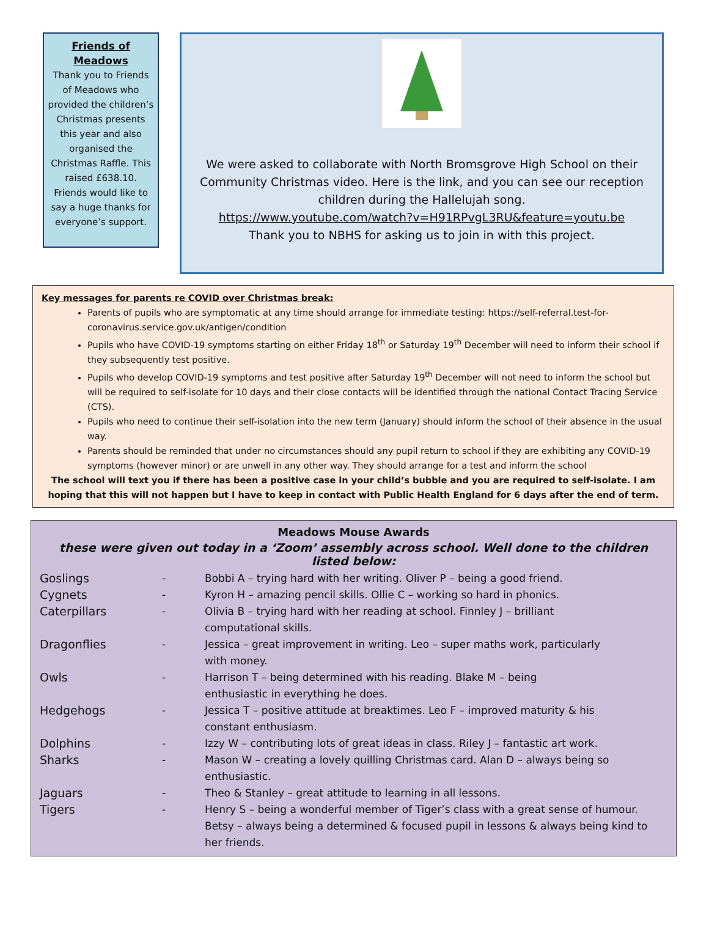Friends of Meadows
Thank you to Friends of Meadows who provided the children’s Christmas presents this year and also organised the Christmas Raffle. This raised £638.10. Friends would like to say a huge thanks for everyone’s support.
We were asked to collaborate with North Bromsgrove High School on their Community Christmas video. Here is the link, and you can see our reception children during the Hallelujah song.
https://www.youtube.com/watch?v=H91RPvgL3RU&feature=youtu.be
Thank you to NBHS for asking us to join in with this project.
Key messages for parents re COVID over Christmas break:
Parents of pupils who are symptomatic at any time should arrange for immediate testing: https://self-referral.test-for-coronavirus.service.gov.uk/antigen/condition
Pupils who have COVID-19 symptoms starting on either Friday 18<sup>th</sup> or Saturday 19<sup>th</sup> December will need to inform their school if they subsequently test positive.
Pupils who develop COVID-19 symptoms and test positive after Saturday 19<sup>th</sup> December will not need to inform the school but will be required to self-isolate for 10 days and their close contacts will be identified through the national Contact Tracing Service (CTS).
Pupils who need to continue their self-isolation into the new term (January) should inform the school of their absence in the usual way.
Parents should be reminded that under no circumstances should any pupil return to school if they are exhibiting any COVID-19 symptoms (however minor) or are unwell in any other way. They should arrange for a test and inform the school
The school will text you if there has been a positive case in your child’s bubble and you are required to self-isolate. I am hoping that this will not happen but I have to keep in contact with Public Health England for 6 days after the end of term.
Meadows Mouse Awards
these were given out today in a ‘Zoom’ assembly across school. Well done to the children listed below:
| Goslings | - | Bobbi A – trying hard with her writing. Oliver P – being a good friend. |
| Cygnets | - | Kyron H – amazing pencil skills. Ollie C – working so hard in phonics. |
| Caterpillars | - | Olivia B – trying hard with her reading at school. Finnley J – brilliant computational skills. |
| Dragonflies | - | Jessica – great improvement in writing. Leo – super maths work, particularly with money. |
| Owls | - | Harrison T – being determined with his reading. Blake M – being enthusiastic in everything he does. |
| Hedgehogs | - | Jessica T – positive attitude at breaktimes. Leo F – improved maturity & his constant enthusiasm. |
| Dolphins | - | Izzy W – contributing lots of great ideas in class. Riley J – fantastic art work. |
| Sharks | - | Mason W – creating a lovely quilling Christmas card. Alan D – always being so enthusiastic. |
| Jaguars | - | Theo & Stanley – great attitude to learning in all lessons. |
| Tigers | - | Henry S – being a wonderful member of Tiger’s class with a great sense of humour. Betsy – always being a determined & focused pupil in lessons & always being kind to her friends. |